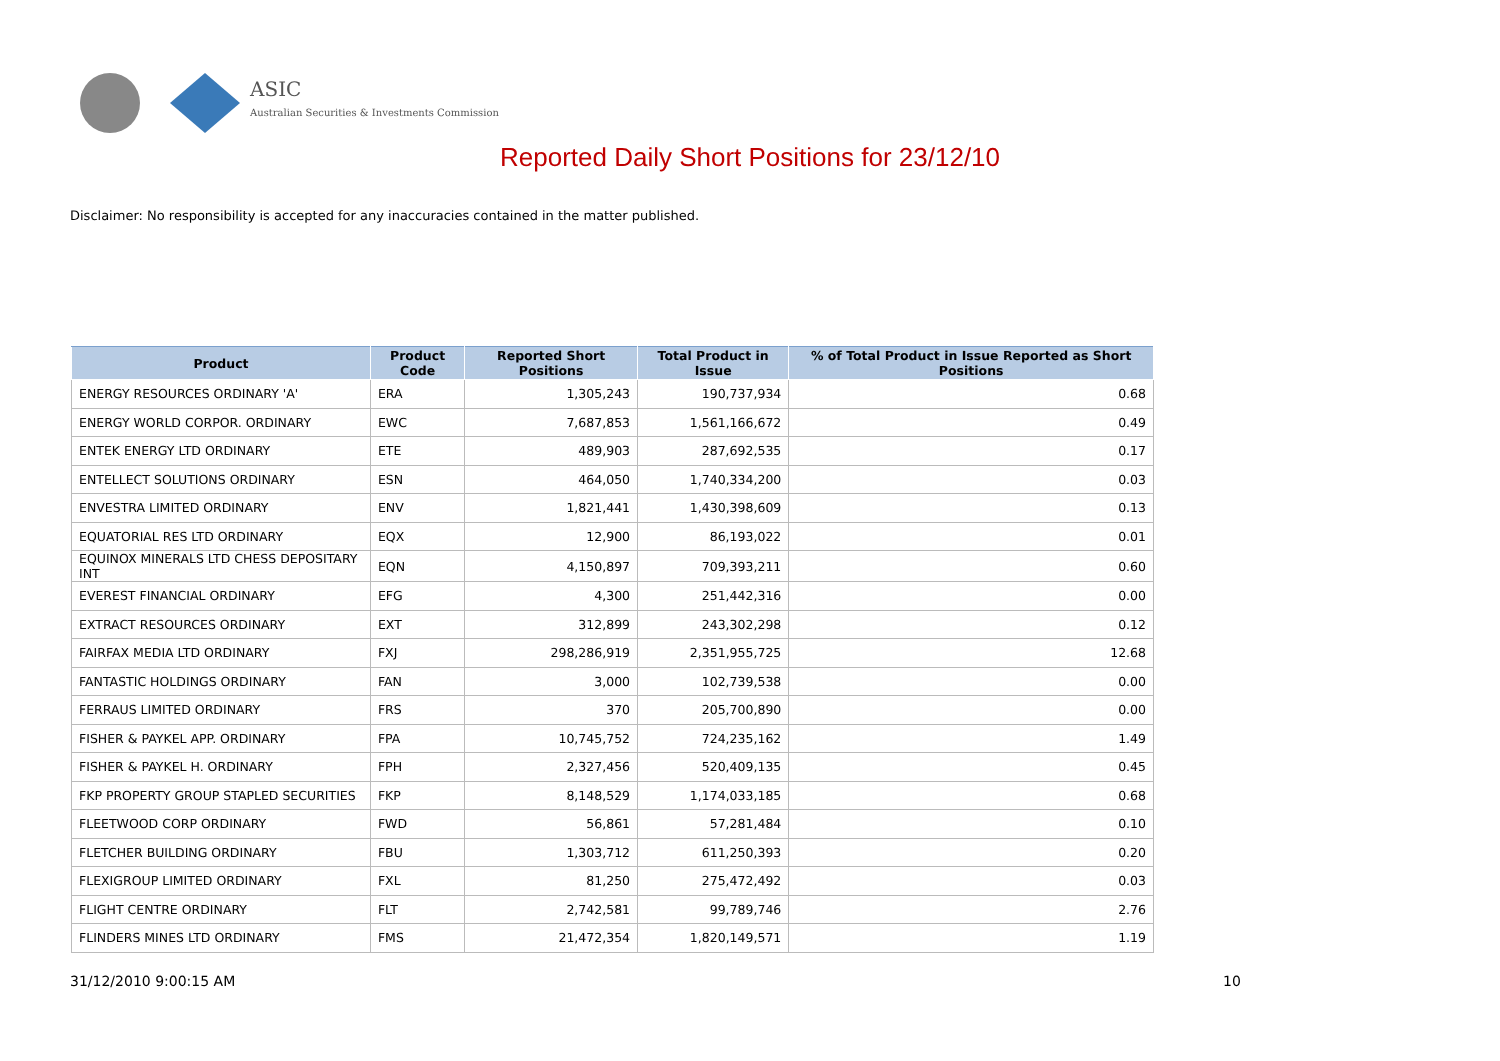ASIC
Australian Securities & Investments Commission
Reported Daily Short Positions for 23/12/10
Disclaimer: No responsibility is accepted for any inaccuracies contained in the matter published.
| Product | Product Code | Reported Short Positions | Total Product in Issue | % of Total Product in Issue Reported as Short Positions |
| --- | --- | --- | --- | --- |
| ENERGY RESOURCES ORDINARY 'A' | ERA | 1,305,243 | 190,737,934 | 0.68 |
| ENERGY WORLD CORPOR. ORDINARY | EWC | 7,687,853 | 1,561,166,672 | 0.49 |
| ENTEK ENERGY LTD ORDINARY | ETE | 489,903 | 287,692,535 | 0.17 |
| ENTELLECT SOLUTIONS ORDINARY | ESN | 464,050 | 1,740,334,200 | 0.03 |
| ENVESTRA LIMITED ORDINARY | ENV | 1,821,441 | 1,430,398,609 | 0.13 |
| EQUATORIAL RES LTD ORDINARY | EQX | 12,900 | 86,193,022 | 0.01 |
| EQUINOX MINERALS LTD CHESS DEPOSITARY INT | EQN | 4,150,897 | 709,393,211 | 0.60 |
| EVEREST FINANCIAL ORDINARY | EFG | 4,300 | 251,442,316 | 0.00 |
| EXTRACT RESOURCES ORDINARY | EXT | 312,899 | 243,302,298 | 0.12 |
| FAIRFAX MEDIA LTD ORDINARY | FXJ | 298,286,919 | 2,351,955,725 | 12.68 |
| FANTASTIC HOLDINGS ORDINARY | FAN | 3,000 | 102,739,538 | 0.00 |
| FERRAUS LIMITED ORDINARY | FRS | 370 | 205,700,890 | 0.00 |
| FISHER & PAYKEL APP. ORDINARY | FPA | 10,745,752 | 724,235,162 | 1.49 |
| FISHER & PAYKEL H. ORDINARY | FPH | 2,327,456 | 520,409,135 | 0.45 |
| FKP PROPERTY GROUP STAPLED SECURITIES | FKP | 8,148,529 | 1,174,033,185 | 0.68 |
| FLEETWOOD CORP ORDINARY | FWD | 56,861 | 57,281,484 | 0.10 |
| FLETCHER BUILDING ORDINARY | FBU | 1,303,712 | 611,250,393 | 0.20 |
| FLEXIGROUP LIMITED ORDINARY | FXL | 81,250 | 275,472,492 | 0.03 |
| FLIGHT CENTRE ORDINARY | FLT | 2,742,581 | 99,789,746 | 2.76 |
| FLINDERS MINES LTD ORDINARY | FMS | 21,472,354 | 1,820,149,571 | 1.19 |
31/12/2010 9:00:15 AM 10